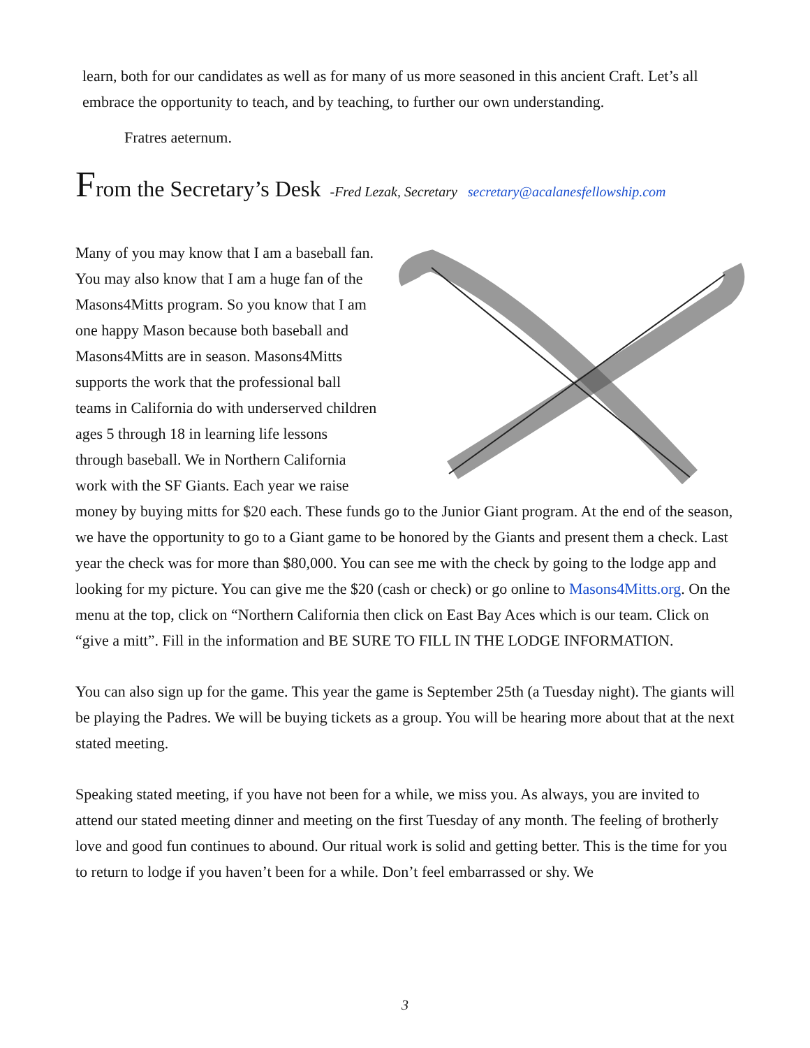learn, both for our candidates as well as for many of us more seasoned in this ancient Craft. Let’s all embrace the opportunity to teach, and by teaching, to further our own understanding.
Fratres aeternum.
From the Secretary’s Desk -Fred Lezak, Secretary secretary@acalanesfellowship.com
Many of you may know that I am a baseball fan. You may also know that I am a huge fan of the Masons4Mitts program. So you know that I am one happy Mason because both baseball and Masons4Mitts are in season. Masons4Mitts supports the work that the professional ball teams in California do with underserved children ages 5 through 18 in learning life lessons through baseball. We in Northern California work with the SF Giants. Each year we raise money by buying mitts for $20 each. These funds go to the Junior Giant program. At the end of the season, we have the opportunity to go to a Giant game to be honored by the Giants and present them a check. Last year the check was for more than $80,000. You can see me with the check by going to the lodge app and looking for my picture. You can give me the $20 (cash or check) or go online to Masons4Mitts.org. On the menu at the top, click on “Northern California then click on East Bay Aces which is our team. Click on “give a mitt”. Fill in the information and BE SURE TO FILL IN THE LODGE INFORMATION.
You can also sign up for the game. This year the game is September 25th (a Tuesday night). The giants will be playing the Padres. We will be buying tickets as a group. You will be hearing more about that at the next stated meeting.
Speaking stated meeting, if you have not been for a while, we miss you. As always, you are invited to attend our stated meeting dinner and meeting on the first Tuesday of any month. The feeling of brotherly love and good fun continues to abound. Our ritual work is solid and getting better. This is the time for you to return to lodge if you haven’t been for a while. Don’t feel embarrassed or shy. We
3